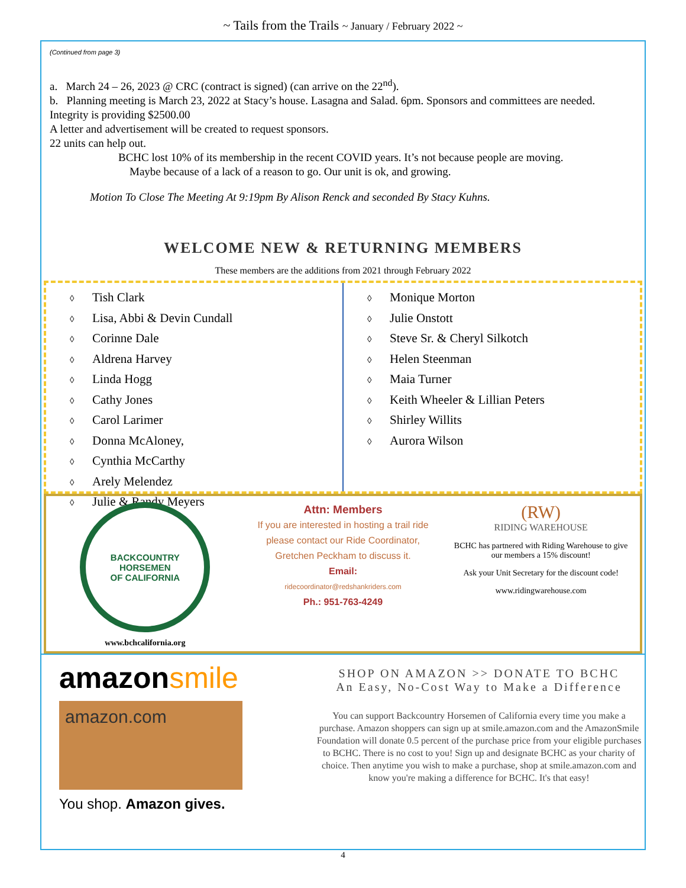~ Tails from the Trails ~ January / February 2022 ~
(Continued from page 3)
a. March 24 – 26, 2023 @ CRC (contract is signed) (can arrive on the 22<sup>nd</sup>).
b. Planning meeting is March 23, 2022 at Stacy’s house. Lasagna and Salad. 6pm. Sponsors and committees are needed. Integrity is providing $2500.00
A letter and advertisement will be created to request sponsors.
22 units can help out.
BCHC lost 10% of its membership in the recent COVID years. It’s not because people are moving.
Maybe because of a lack of a reason to go. Our unit is ok, and growing.
Motion To Close The Meeting At 9:19pm By Alison Renck and seconded By Stacy Kuhns.
WELCOME NEW & RETURNING MEMBERS
These members are the additions from 2021 through February 2022
◊ Tish Clark
◊ Lisa, Abbi & Devin Cundall
◊ Corinne Dale
◊ Aldrena Harvey
◊ Linda Hogg
◊ Cathy Jones
◊ Carol Larimer
◊ Donna McAloney,
◊ Cynthia McCarthy
◊ Arely Melendez
◊ Julie & Randy Meyers
◊ Monique Morton
◊ Julie Onstott
◊ Steve Sr. & Cheryl Silkotch
◊ Helen Steenman
◊ Maia Turner
◊ Keith Wheeler & Lillian Peters
◊ Shirley Willits
◊ Aurora Wilson
BACKCOUNTRY HORSEMEN
OF CALIFORNIA
www.bchcalifornia.org
Attn: Members
If you are interested in hosting a trail ride please contact our Ride Coordinator, Gretchen Peckham to discuss it.
Email:
ridecoordinator@redshankriders.com
Ph.: 951-763-4249
(RW)
RIDING WAREHOUSE
BCHC has partnered with Riding Warehouse to give our members a 15% discount!
Ask your Unit Secretary for the discount code!
www.ridingwarehouse.com
amazonsmile
amazon.com
You shop. Amazon gives.
SHOP ON AMAZON >> DONATE TO BCHC
An Easy, No-Cost Way to Make a Difference
You can support Backcountry Horsemen of California every time you make a purchase. Amazon shoppers can sign up at smile.amazon.com and the AmazonSmile Foundation will donate 0.5 percent of the purchase price from your eligible purchases to BCHC. There is no cost to you! Sign up and designate BCHC as your charity of choice. Then anytime you wish to make a purchase, shop at smile.amazon.com and know you're making a difference for BCHC. It's that easy!
4